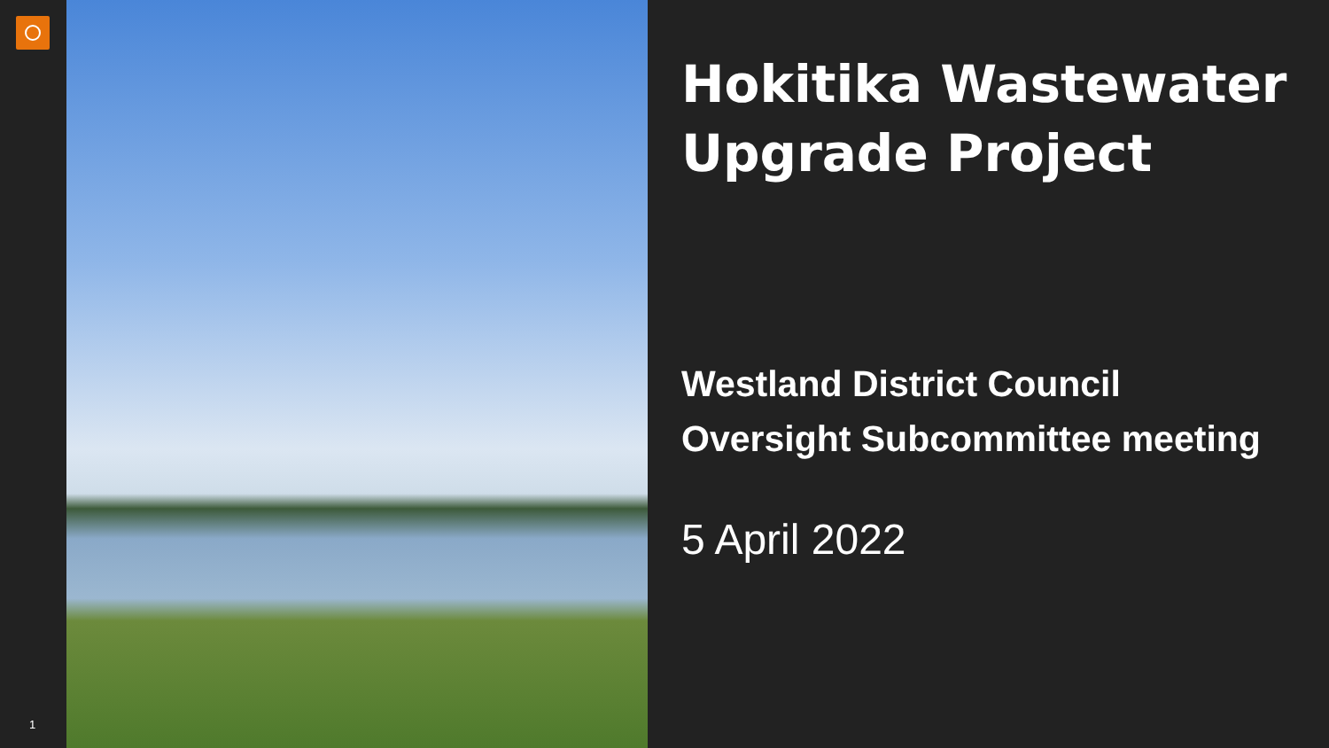1
Hokitika Wastewater Upgrade Project
Westland District Council
Oversight Subcommittee meeting
5 April 2022